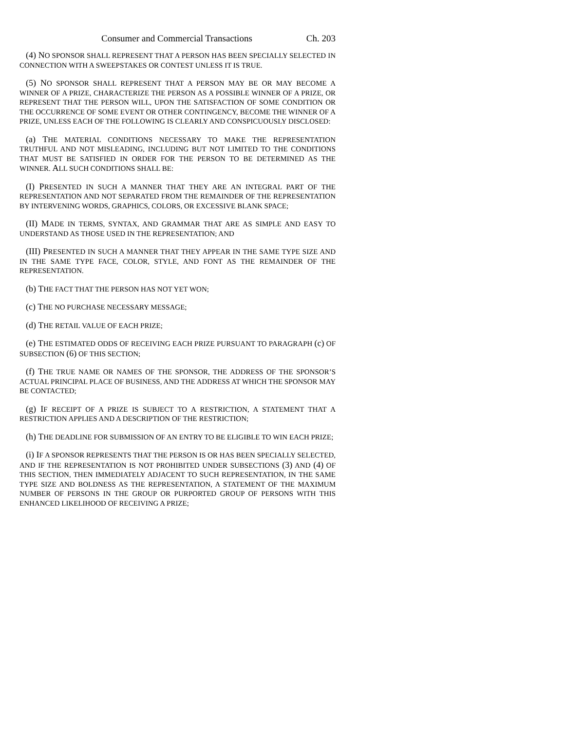Consumer and Commercial Transactions Ch. 203
(4) NO SPONSOR SHALL REPRESENT THAT A PERSON HAS BEEN SPECIALLY SELECTED IN CONNECTION WITH A SWEEPSTAKES OR CONTEST UNLESS IT IS TRUE.
(5) NO SPONSOR SHALL REPRESENT THAT A PERSON MAY BE OR MAY BECOME A WINNER OF A PRIZE, CHARACTERIZE THE PERSON AS A POSSIBLE WINNER OF A PRIZE, OR REPRESENT THAT THE PERSON WILL, UPON THE SATISFACTION OF SOME CONDITION OR THE OCCURRENCE OF SOME EVENT OR OTHER CONTINGENCY, BECOME THE WINNER OF A PRIZE, UNLESS EACH OF THE FOLLOWING IS CLEARLY AND CONSPICUOUSLY DISCLOSED:
(a) THE MATERIAL CONDITIONS NECESSARY TO MAKE THE REPRESENTATION TRUTHFUL AND NOT MISLEADING, INCLUDING BUT NOT LIMITED TO THE CONDITIONS THAT MUST BE SATISFIED IN ORDER FOR THE PERSON TO BE DETERMINED AS THE WINNER. ALL SUCH CONDITIONS SHALL BE:
(I) PRESENTED IN SUCH A MANNER THAT THEY ARE AN INTEGRAL PART OF THE REPRESENTATION AND NOT SEPARATED FROM THE REMAINDER OF THE REPRESENTATION BY INTERVENING WORDS, GRAPHICS, COLORS, OR EXCESSIVE BLANK SPACE;
(II) MADE IN TERMS, SYNTAX, AND GRAMMAR THAT ARE AS SIMPLE AND EASY TO UNDERSTAND AS THOSE USED IN THE REPRESENTATION; AND
(III) PRESENTED IN SUCH A MANNER THAT THEY APPEAR IN THE SAME TYPE SIZE AND IN THE SAME TYPE FACE, COLOR, STYLE, AND FONT AS THE REMAINDER OF THE REPRESENTATION.
(b) THE FACT THAT THE PERSON HAS NOT YET WON;
(c) THE NO PURCHASE NECESSARY MESSAGE;
(d) THE RETAIL VALUE OF EACH PRIZE;
(e) THE ESTIMATED ODDS OF RECEIVING EACH PRIZE PURSUANT TO PARAGRAPH (c) OF SUBSECTION (6) OF THIS SECTION;
(f) THE TRUE NAME OR NAMES OF THE SPONSOR, THE ADDRESS OF THE SPONSOR’S ACTUAL PRINCIPAL PLACE OF BUSINESS, AND THE ADDRESS AT WHICH THE SPONSOR MAY BE CONTACTED;
(g) IF RECEIPT OF A PRIZE IS SUBJECT TO A RESTRICTION, A STATEMENT THAT A RESTRICTION APPLIES AND A DESCRIPTION OF THE RESTRICTION;
(h) THE DEADLINE FOR SUBMISSION OF AN ENTRY TO BE ELIGIBLE TO WIN EACH PRIZE;
(i) IF A SPONSOR REPRESENTS THAT THE PERSON IS OR HAS BEEN SPECIALLY SELECTED, AND IF THE REPRESENTATION IS NOT PROHIBITED UNDER SUBSECTIONS (3) AND (4) OF THIS SECTION, THEN IMMEDIATELY ADJACENT TO SUCH REPRESENTATION, IN THE SAME TYPE SIZE AND BOLDNESS AS THE REPRESENTATION, A STATEMENT OF THE MAXIMUM NUMBER OF PERSONS IN THE GROUP OR PURPORTED GROUP OF PERSONS WITH THIS ENHANCED LIKELIHOOD OF RECEIVING A PRIZE;